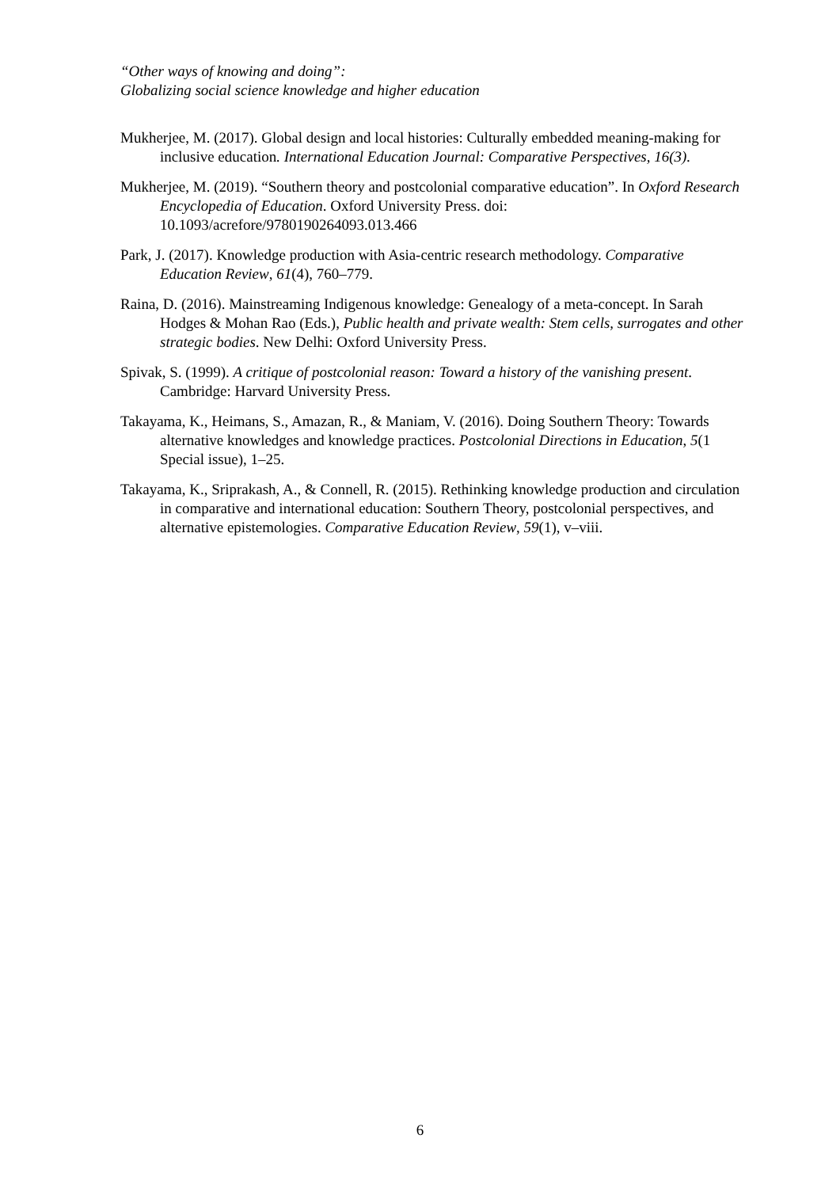“Other ways of knowing and doing”:
Globalizing social science knowledge and higher education
Mukherjee, M. (2017). Global design and local histories: Culturally embedded meaning-making for inclusive education. International Education Journal: Comparative Perspectives, 16(3).
Mukherjee, M. (2019). “Southern theory and postcolonial comparative education”. In Oxford Research Encyclopedia of Education. Oxford University Press. doi: 10.1093/acrefore/9780190264093.013.466
Park, J. (2017). Knowledge production with Asia-centric research methodology. Comparative Education Review, 61(4), 760–779.
Raina, D. (2016). Mainstreaming Indigenous knowledge: Genealogy of a meta-concept. In Sarah Hodges & Mohan Rao (Eds.), Public health and private wealth: Stem cells, surrogates and other strategic bodies. New Delhi: Oxford University Press.
Spivak, S. (1999). A critique of postcolonial reason: Toward a history of the vanishing present. Cambridge: Harvard University Press.
Takayama, K., Heimans, S., Amazan, R., & Maniam, V. (2016). Doing Southern Theory: Towards alternative knowledges and knowledge practices. Postcolonial Directions in Education, 5(1 Special issue), 1–25.
Takayama, K., Sriprakash, A., & Connell, R. (2015). Rethinking knowledge production and circulation in comparative and international education: Southern Theory, postcolonial perspectives, and alternative epistemologies. Comparative Education Review, 59(1), v–viii.
6